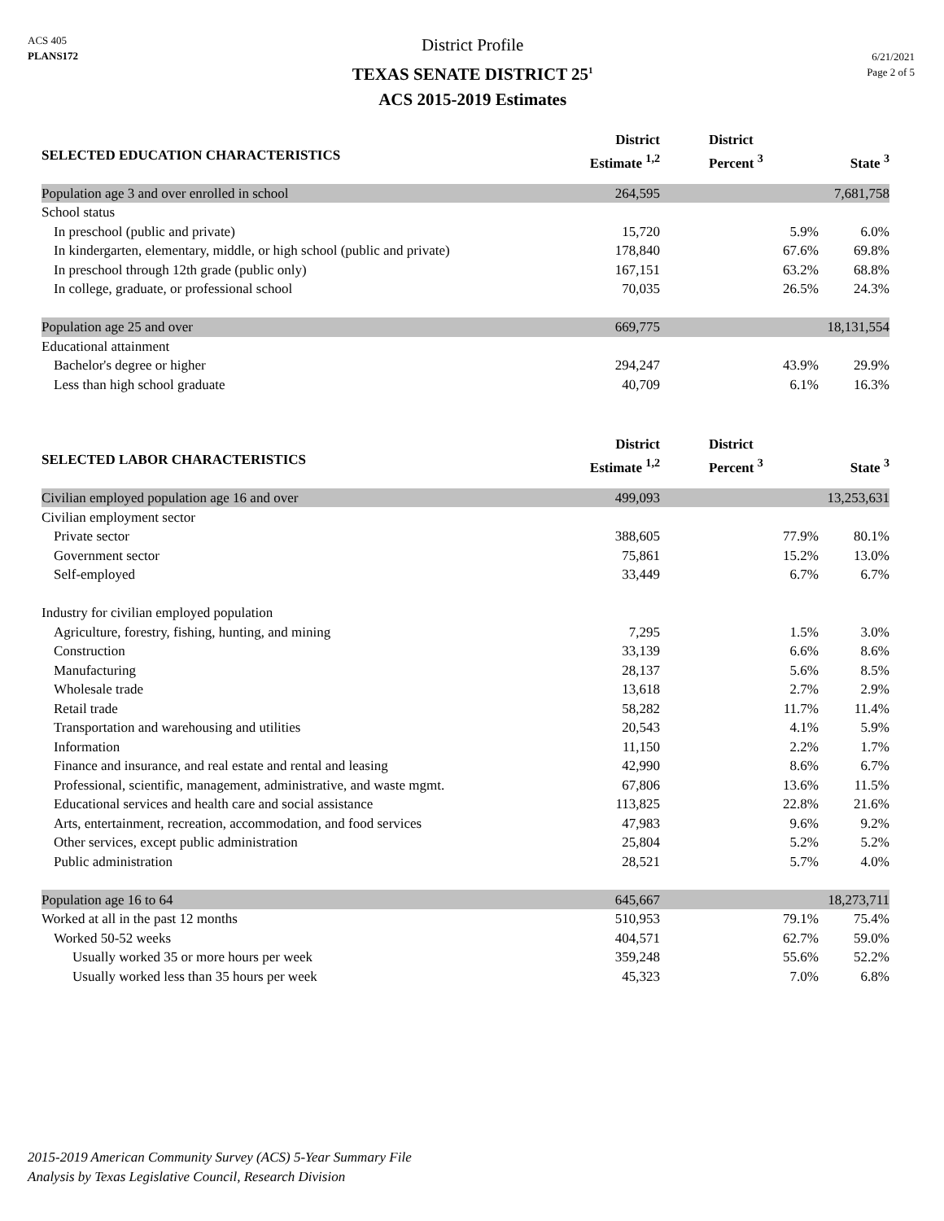ACS 405
PLANS172
District Profile
TEXAS SENATE DISTRICT 25<sup>1</sup>
ACS 2015-2019 Estimates
6/21/2021
Page 2 of 5
| SELECTED EDUCATION CHARACTERISTICS | District Estimate <sup>1,2</sup> | District Percent <sup>3</sup> | State <sup>3</sup> |
| --- | --- | --- | --- |
| Population age 3 and over enrolled in school | 264,595 | | 7,681,758 |
| School status | | | |
| In preschool (public and private) | 15,720 | 5.9% | 6.0% |
| In kindergarten, elementary, middle, or high school (public and private) | 178,840 | 67.6% | 69.8% |
| In preschool through 12th grade (public only) | 167,151 | 63.2% | 68.8% |
| In college, graduate, or professional school | 70,035 | 26.5% | 24.3% |
| Population age 25 and over | 669,775 | | 18,131,554 |
| Educational attainment | | | |
| Bachelor's degree or higher | 294,247 | 43.9% | 29.9% |
| Less than high school graduate | 40,709 | 6.1% | 16.3% |
| SELECTED LABOR CHARACTERISTICS | District Estimate <sup>1,2</sup> | District Percent <sup>3</sup> | State <sup>3</sup> |
| Civilian employed population age 16 and over | 499,093 | | 13,253,631 |
| Civilian employment sector | | | |
| Private sector | 388,605 | 77.9% | 80.1% |
| Government sector | 75,861 | 15.2% | 13.0% |
| Self-employed | 33,449 | 6.7% | 6.7% |
| Industry for civilian employed population | | | |
| Agriculture, forestry, fishing, hunting, and mining | 7,295 | 1.5% | 3.0% |
| Construction | 33,139 | 6.6% | 8.6% |
| Manufacturing | 28,137 | 5.6% | 8.5% |
| Wholesale trade | 13,618 | 2.7% | 2.9% |
| Retail trade | 58,282 | 11.7% | 11.4% |
| Transportation and warehousing and utilities | 20,543 | 4.1% | 5.9% |
| Information | 11,150 | 2.2% | 1.7% |
| Finance and insurance, and real estate and rental and leasing | 42,990 | 8.6% | 6.7% |
| Professional, scientific, management, administrative, and waste mgmt. | 67,806 | 13.6% | 11.5% |
| Educational services and health care and social assistance | 113,825 | 22.8% | 21.6% |
| Arts, entertainment, recreation, accommodation, and food services | 47,983 | 9.6% | 9.2% |
| Other services, except public administration | 25,804 | 5.2% | 5.2% |
| Public administration | 28,521 | 5.7% | 4.0% |
| Population age 16 to 64 | 645,667 | | 18,273,711 |
| Worked at all in the past 12 months | 510,953 | 79.1% | 75.4% |
| Worked 50-52 weeks | 404,571 | 62.7% | 59.0% |
| Usually worked 35 or more hours per week | 359,248 | 55.6% | 52.2% |
| Usually worked less than 35 hours per week | 45,323 | 7.0% | 6.8% |
2015-2019 American Community Survey (ACS) 5-Year Summary File
Analysis by Texas Legislative Council, Research Division